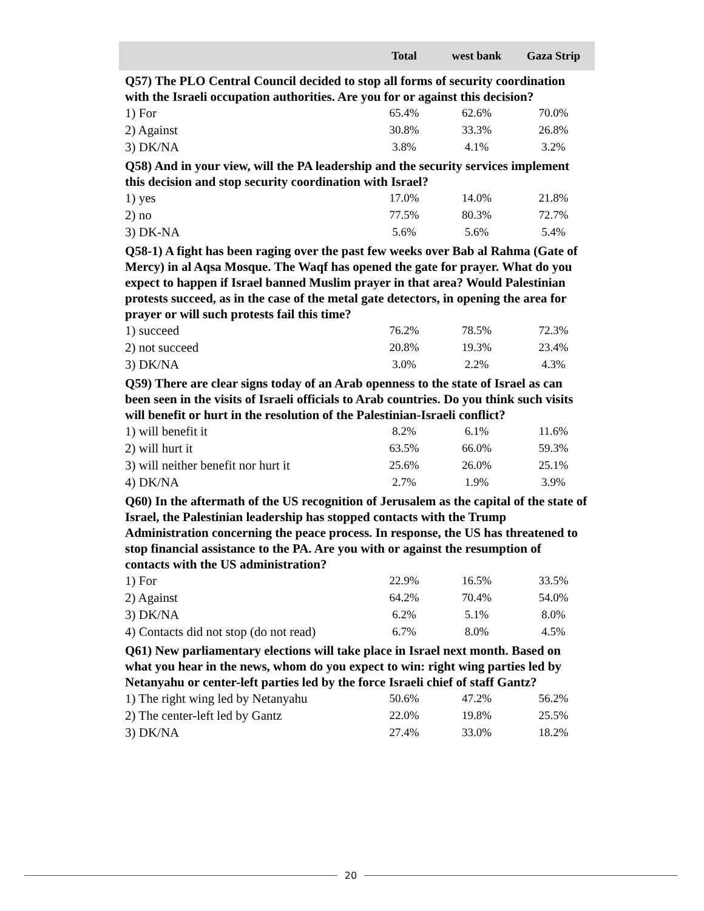| | Total | west bank | Gaza Strip |
| --- | --- | --- | --- |
| Q57) The PLO Central Council decided to stop all forms of security coordination with the Israeli occupation authorities. Are you for or against this decision? | | | |
| 1) For | 65.4% | 62.6% | 70.0% |
| 2) Against | 30.8% | 33.3% | 26.8% |
| 3) DK/NA | 3.8% | 4.1% | 3.2% |
| Q58) And in your view, will the PA leadership and the security services implement this decision and stop security coordination with Israel? | | | |
| 1) yes | 17.0% | 14.0% | 21.8% |
| 2) no | 77.5% | 80.3% | 72.7% |
| 3) DK-NA | 5.6% | 5.6% | 5.4% |
| Q58-1) A fight has been raging over the past few weeks over Bab al Rahma (Gate of Mercy) in al Aqsa Mosque. The Waqf has opened the gate for prayer. What do you expect to happen if Israel banned Muslim prayer in that area? Would Palestinian protests succeed, as in the case of the metal gate detectors, in opening the area for prayer or will such protests fail this time? | | | |
| 1) succeed | 76.2% | 78.5% | 72.3% |
| 2) not succeed | 20.8% | 19.3% | 23.4% |
| 3) DK/NA | 3.0% | 2.2% | 4.3% |
| Q59) There are clear signs today of an Arab openness to the state of Israel as can been seen in the visits of Israeli officials to Arab countries. Do you think such visits will benefit or hurt in the resolution of the Palestinian-Israeli conflict? | | | |
| 1) will benefit it | 8.2% | 6.1% | 11.6% |
| 2) will hurt it | 63.5% | 66.0% | 59.3% |
| 3) will neither benefit nor hurt it | 25.6% | 26.0% | 25.1% |
| 4) DK/NA | 2.7% | 1.9% | 3.9% |
| Q60) In the aftermath of the US recognition of Jerusalem as the capital of the state of Israel, the Palestinian leadership has stopped contacts with the Trump Administration concerning the peace process. In response, the US has threatened to stop financial assistance to the PA. Are you with or against the resumption of contacts with the US administration? | | | |
| 1) For | 22.9% | 16.5% | 33.5% |
| 2) Against | 64.2% | 70.4% | 54.0% |
| 3) DK/NA | 6.2% | 5.1% | 8.0% |
| 4) Contacts did not stop (do not read) | 6.7% | 8.0% | 4.5% |
| Q61) New parliamentary elections will take place in Israel next month. Based on what you hear in the news, whom do you expect to win: right wing parties led by Netanyahu or center-left parties led by the force Israeli chief of staff Gantz? | | | |
| 1) The right wing led by Netanyahu | 50.6% | 47.2% | 56.2% |
| 2) The center-left led by Gantz | 22.0% | 19.8% | 25.5% |
| 3) DK/NA | 27.4% | 33.0% | 18.2% |
20